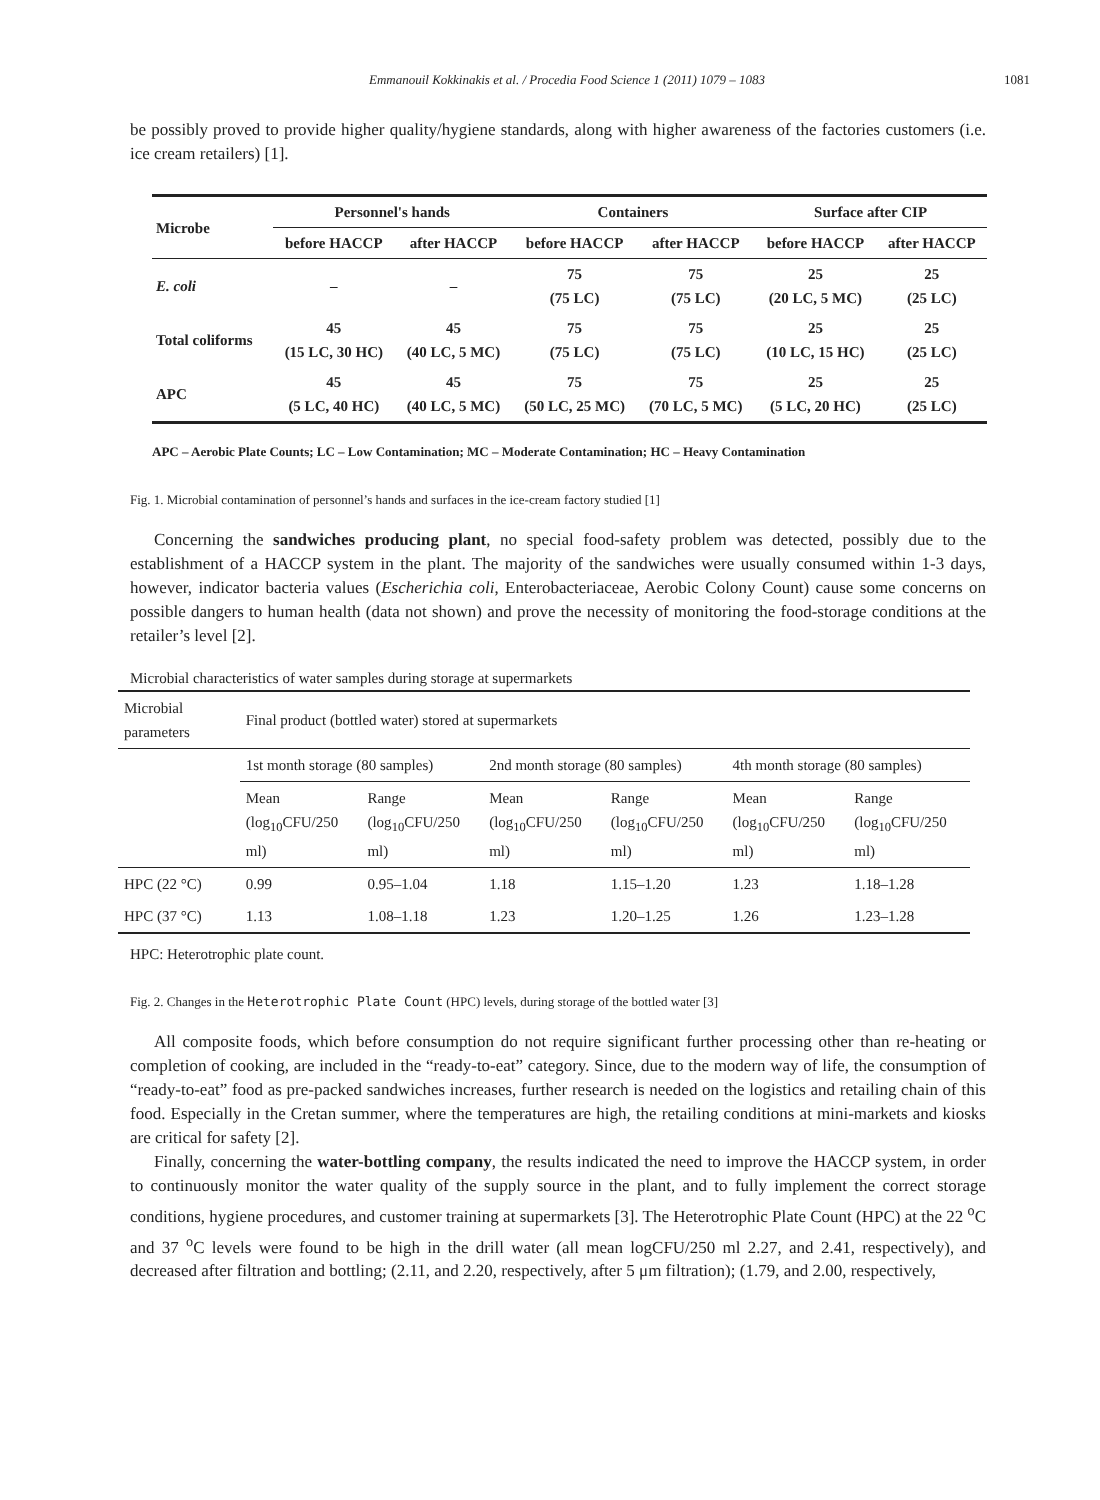Emmanouil Kokkinakis et al. / Procedia Food Science 1 (2011) 1079 – 1083 1081
be possibly proved to provide higher quality/hygiene standards, along with higher awareness of the factories customers (i.e. ice cream retailers) [1].
| Microbe | Personnel's hands | | Containers | | Surface after CIP | |
| --- | --- | --- | --- | --- | --- | --- |
| | before HACCP | after HACCP | before HACCP | after HACCP | before HACCP | after HACCP |
| E. coli | – | – | 75 (75 LC) | 75 (75 LC) | 25 (20 LC, 5 MC) | 25 (25 LC) |
| Total coliforms | 45 (15 LC, 30 HC) | 45 (40 LC, 5 MC) | 75 (75 LC) | 75 (75 LC) | 25 (10 LC, 15 HC) | 25 (25 LC) |
| APC | 45 (5 LC, 40 HC) | 45 (40 LC, 5 MC) | 75 (50 LC, 25 MC) | 75 (70 LC, 5 MC) | 25 (5 LC, 20 HC) | 25 (25 LC) |
APC – Aerobic Plate Counts; LC – Low Contamination; MC – Moderate Contamination; HC – Heavy Contamination
Fig. 1. Microbial contamination of personnel’s hands and surfaces in the ice-cream factory studied [1]
Concerning the sandwiches producing plant, no special food-safety problem was detected, possibly due to the establishment of a HACCP system in the plant. The majority of the sandwiches were usually consumed within 1-3 days, however, indicator bacteria values (Escherichia coli, Enterobacteriaceae, Aerobic Colony Count) cause some concerns on possible dangers to human health (data not shown) and prove the necessity of monitoring the food-storage conditions at the retailer’s level [2].
Microbial characteristics of water samples during storage at supermarkets
| Microbial parameters | Final product (bottled water) stored at supermarkets | | | | | |
| --- | --- | --- | --- | --- | --- | --- |
| | 1st month storage (80 samples) | | 2nd month storage (80 samples) | | 4th month storage (80 samples) | |
| | Mean (log<sub>10</sub>CFU/250 ml) | Range (log<sub>10</sub>CFU/250 ml) | Mean (log<sub>10</sub>CFU/250 ml) | Range (log<sub>10</sub>CFU/250 ml) | Mean (log<sub>10</sub>CFU/250 ml) | Range (log<sub>10</sub>CFU/250 ml) |
| HPC (22 °C) | 0.99 | 0.95–1.04 | 1.18 | 1.15–1.20 | 1.23 | 1.18–1.28 |
| HPC (37 °C) | 1.13 | 1.08–1.18 | 1.23 | 1.20–1.25 | 1.26 | 1.23–1.28 |
HPC: Heterotrophic plate count.
Fig. 2. Changes in the Heterotrophic Plate Count (HPC) levels, during storage of the bottled water [3]
All composite foods, which before consumption do not require significant further processing other than re-heating or completion of cooking, are included in the “ready-to-eat” category. Since, due to the modern way of life, the consumption of “ready-to-eat” food as pre-packed sandwiches increases, further research is needed on the logistics and retailing chain of this food. Especially in the Cretan summer, where the temperatures are high, the retailing conditions at mini-markets and kiosks are critical for safety [2].
Finally, concerning the water-bottling company, the results indicated the need to improve the HACCP system, in order to continuously monitor the water quality of the supply source in the plant, and to fully implement the correct storage conditions, hygiene procedures, and customer training at supermarkets [3]. The Heterotrophic Plate Count (HPC) at the 22 <sup>o</sup>C and 37 <sup>o</sup>C levels were found to be high in the drill water (all mean logCFU/250 ml 2.27, and 2.41, respectively), and decreased after filtration and bottling; (2.11, and 2.20, respectively, after 5 μm filtration); (1.79, and 2.00, respectively,